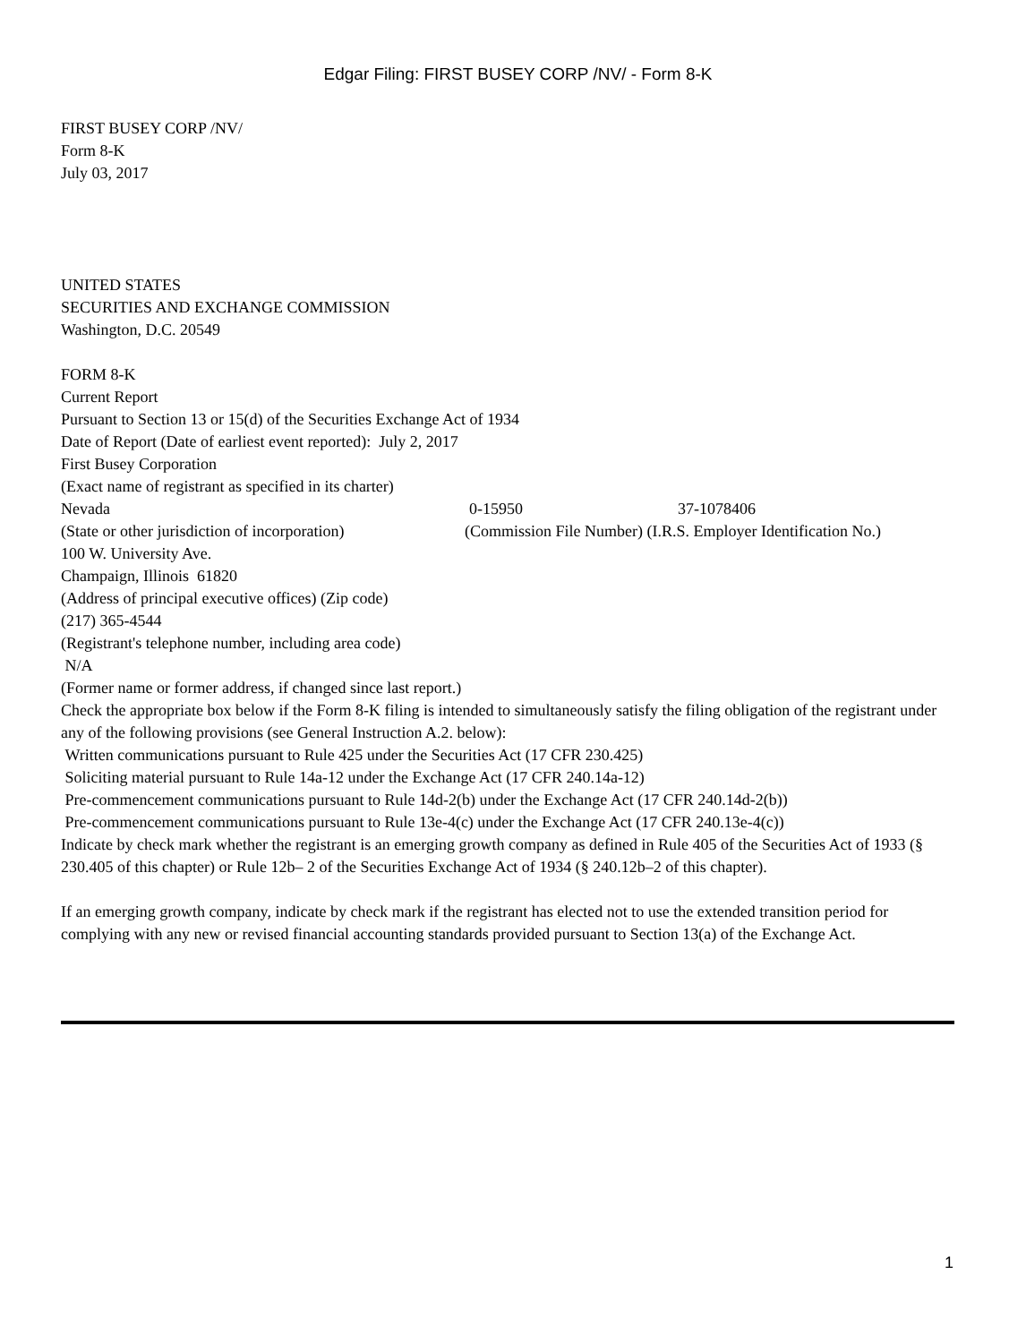Edgar Filing: FIRST BUSEY CORP /NV/ - Form 8-K
FIRST BUSEY CORP /NV/
Form 8-K
July 03, 2017
UNITED STATES
SECURITIES AND EXCHANGE COMMISSION
Washington, D.C. 20549
FORM 8-K
Current Report
Pursuant to Section 13 or 15(d) of the Securities Exchange Act of 1934
Date of Report (Date of earliest event reported): July 2, 2017
First Busey Corporation
(Exact name of registrant as specified in its charter)
Nevada 0-15950 37-1078406
(State or other jurisdiction of incorporation) (Commission File Number) (I.R.S. Employer Identification No.)
100 W. University Ave.
Champaign, Illinois 61820
(Address of principal executive offices) (Zip code)
(217) 365-4544
(Registrant's telephone number, including area code)
N/A
(Former name or former address, if changed since last report.)
Check the appropriate box below if the Form 8-K filing is intended to simultaneously satisfy the filing obligation of the registrant under any of the following provisions (see General Instruction A.2. below):
Written communications pursuant to Rule 425 under the Securities Act (17 CFR 230.425)
Soliciting material pursuant to Rule 14a-12 under the Exchange Act (17 CFR 240.14a-12)
Pre-commencement communications pursuant to Rule 14d-2(b) under the Exchange Act (17 CFR 240.14d-2(b))
Pre-commencement communications pursuant to Rule 13e-4(c) under the Exchange Act (17 CFR 240.13e-4(c))
Indicate by check mark whether the registrant is an emerging growth company as defined in Rule 405 of the Securities Act of 1933 (§ 230.405 of this chapter) or Rule 12b– 2 of the Securities Exchange Act of 1934 (§ 240.12b–2 of this chapter).
If an emerging growth company, indicate by check mark if the registrant has elected not to use the extended transition period for complying with any new or revised financial accounting standards provided pursuant to Section 13(a) of the Exchange Act.
1